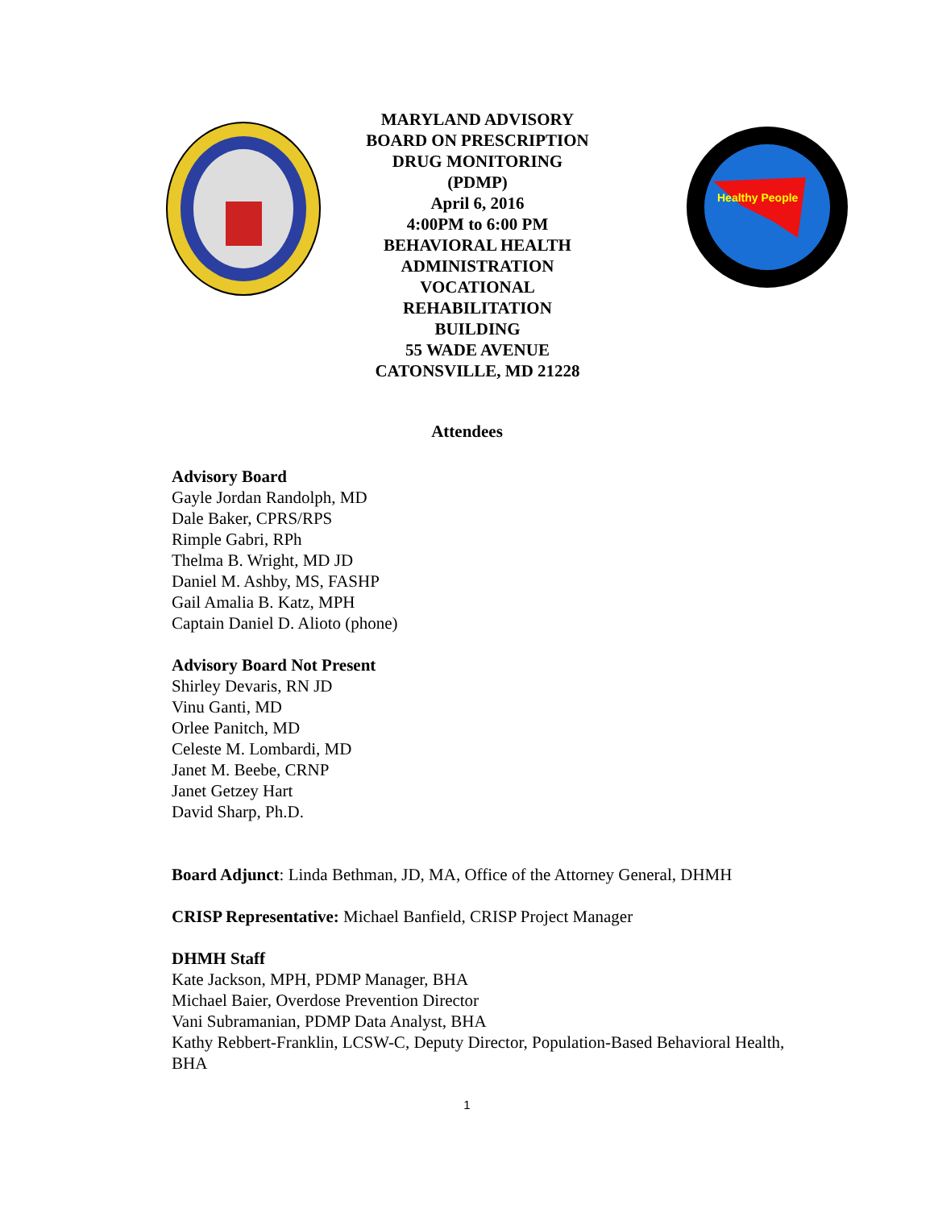MARYLAND ADVISORY
BOARD ON PRESCRIPTION
DRUG MONITORING
(PDMP)
April 6, 2016
4:00PM to 6:00 PM
BEHAVIORAL HEALTH
ADMINISTRATION
VOCATIONAL
REHABILITATION
BUILDING
55 WADE AVENUE
CATONSVILLE, MD 21228
Healthy People
Attendees
Advisory Board
Gayle Jordan Randolph, MD
Dale Baker, CPRS/RPS
Rimple Gabri, RPh
Thelma B. Wright, MD JD
Daniel M. Ashby, MS, FASHP
Gail Amalia B. Katz, MPH
Captain Daniel D. Alioto (phone)
Advisory Board Not Present
Shirley Devaris, RN JD
Vinu Ganti, MD
Orlee Panitch, MD
Celeste M. Lombardi, MD
Janet M. Beebe, CRNP
Janet Getzey Hart
David Sharp, Ph.D.
Board Adjunct: Linda Bethman, JD, MA, Office of the Attorney General, DHMH
CRISP Representative: Michael Banfield, CRISP Project Manager
DHMH Staff
Kate Jackson, MPH, PDMP Manager, BHA
Michael Baier, Overdose Prevention Director
Vani Subramanian, PDMP Data Analyst, BHA
Kathy Rebbert-Franklin, LCSW-C, Deputy Director, Population-Based Behavioral Health, BHA
1